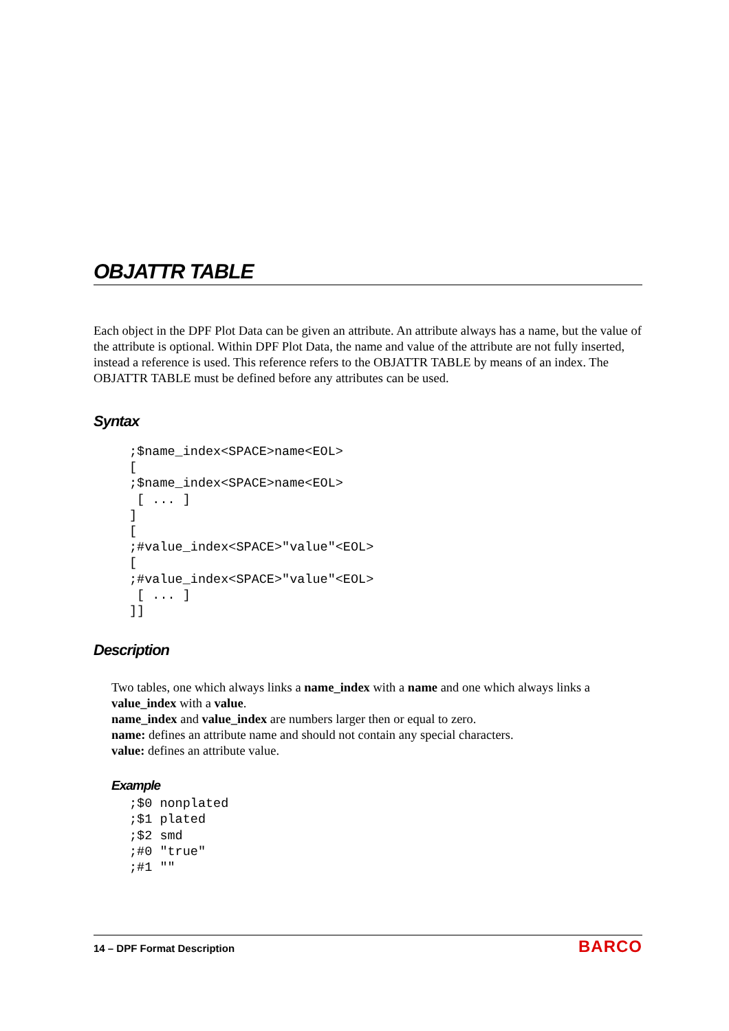OBJATTR TABLE
Each object in the DPF Plot Data can be given an attribute. An attribute always has a name, but the value of the attribute is optional. Within DPF Plot Data, the name and value of the attribute are not fully inserted, instead a reference is used. This reference refers to the OBJATTR TABLE by means of an index. The OBJATTR TABLE must be defined before any attributes can be used.
Syntax
;$name_index<SPACE>name<EOL>
[
;$name_index<SPACE>name<EOL>
 [ ... ]
]
[
;#value_index<SPACE>"value"<EOL>
[
;#value_index<SPACE>"value"<EOL>
 [ ... ]
]]
Description
Two tables, one which always links a name_index with a name and one which always links a value_index with a value.
name_index and value_index are numbers larger then or equal to zero.
name: defines an attribute name and should not contain any special characters.
value: defines an attribute value.
Example
;$0 nonplated
;$1 plated
;$2 smd
;#0 "true"
;#1 ""
14 – DPF Format Description BARCO